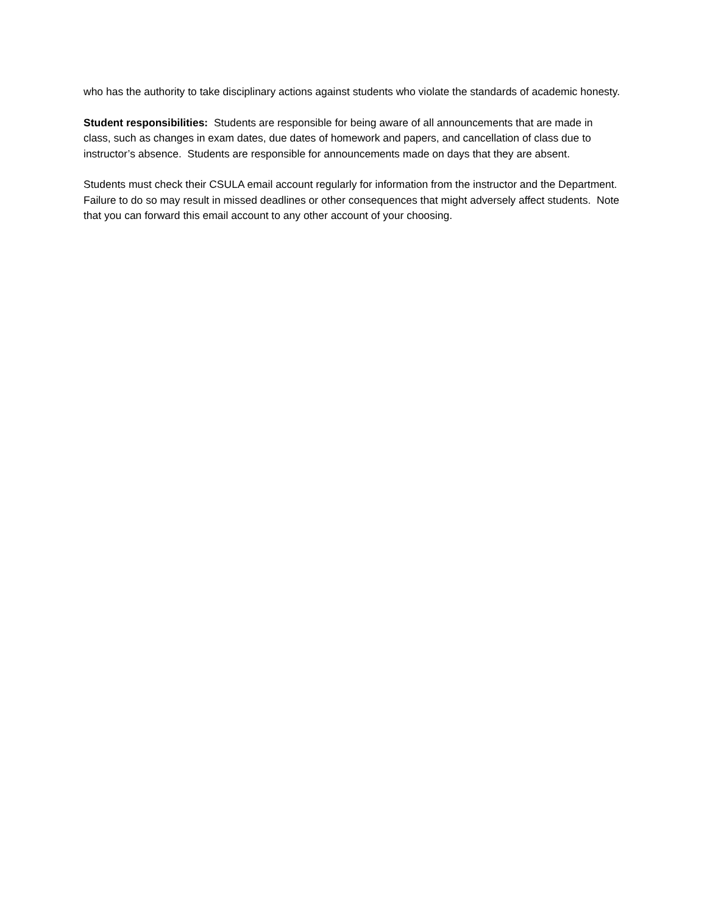who has the authority to take disciplinary actions against students who violate the standards of academic honesty.
Student responsibilities: Students are responsible for being aware of all announcements that are made in class, such as changes in exam dates, due dates of homework and papers, and cancellation of class due to instructor’s absence. Students are responsible for announcements made on days that they are absent.
Students must check their CSULA email account regularly for information from the instructor and the Department. Failure to do so may result in missed deadlines or other consequences that might adversely affect students. Note that you can forward this email account to any other account of your choosing.